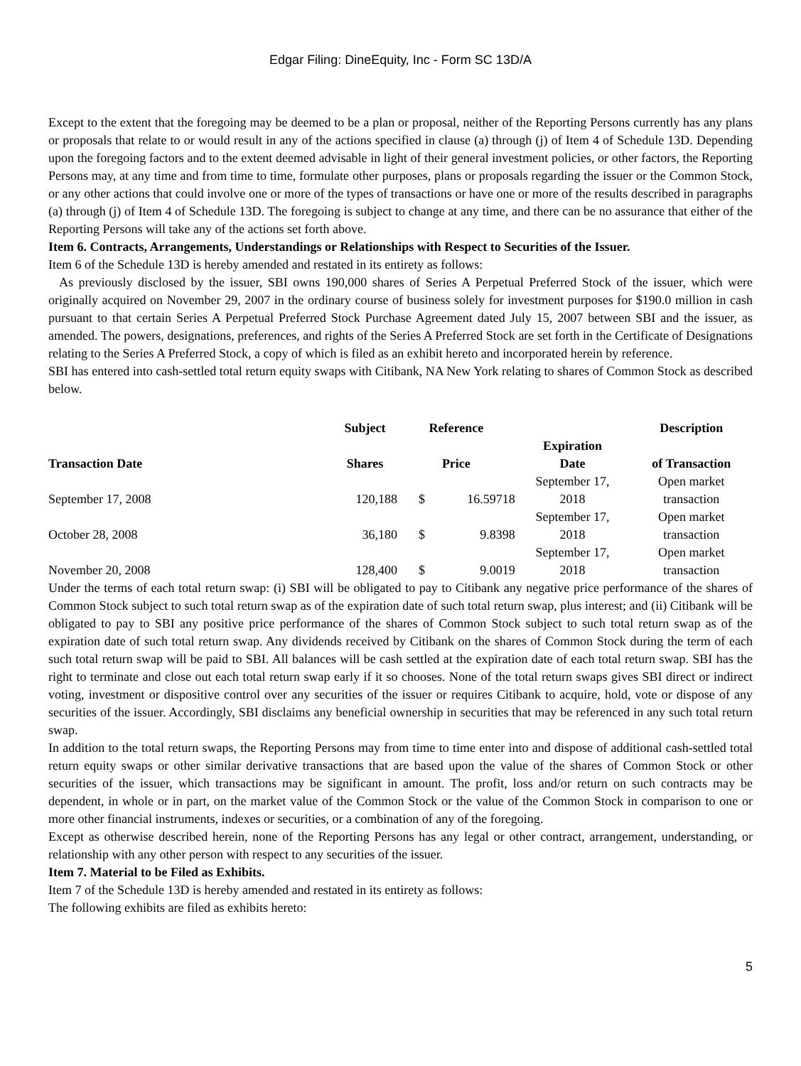Edgar Filing: DineEquity, Inc - Form SC 13D/A
Except to the extent that the foregoing may be deemed to be a plan or proposal, neither of the Reporting Persons currently has any plans or proposals that relate to or would result in any of the actions specified in clause (a) through (j) of Item 4 of Schedule 13D. Depending upon the foregoing factors and to the extent deemed advisable in light of their general investment policies, or other factors, the Reporting Persons may, at any time and from time to time, formulate other purposes, plans or proposals regarding the issuer or the Common Stock, or any other actions that could involve one or more of the types of transactions or have one or more of the results described in paragraphs (a) through (j) of Item 4 of Schedule 13D. The foregoing is subject to change at any time, and there can be no assurance that either of the Reporting Persons will take any of the actions set forth above.
Item 6. Contracts, Arrangements, Understandings or Relationships with Respect to Securities of the Issuer.
Item 6 of the Schedule 13D is hereby amended and restated in its entirety as follows:
As previously disclosed by the issuer, SBI owns 190,000 shares of Series A Perpetual Preferred Stock of the issuer, which were originally acquired on November 29, 2007 in the ordinary course of business solely for investment purposes for $190.0 million in cash pursuant to that certain Series A Perpetual Preferred Stock Purchase Agreement dated July 15, 2007 between SBI and the issuer, as amended. The powers, designations, preferences, and rights of the Series A Preferred Stock are set forth in the Certificate of Designations relating to the Series A Preferred Stock, a copy of which is filed as an exhibit hereto and incorporated herein by reference.
SBI has entered into cash-settled total return equity swaps with Citibank, NA New York relating to shares of Common Stock as described below.
| Transaction Date | Subject Shares | Reference Price | | Expiration Date | Description of Transaction |
| --- | --- | --- | --- | --- | --- |
| September 17, 2008 | 120,188 | $ | 16.59718 | September 17, 2018 | Open market transaction |
| October 28, 2008 | 36,180 | $ | 9.8398 | September 17, 2018 | Open market transaction |
| November 20, 2008 | 128,400 | $ | 9.0019 | September 17, 2018 | Open market transaction |
Under the terms of each total return swap: (i) SBI will be obligated to pay to Citibank any negative price performance of the shares of Common Stock subject to such total return swap as of the expiration date of such total return swap, plus interest; and (ii) Citibank will be obligated to pay to SBI any positive price performance of the shares of Common Stock subject to such total return swap as of the expiration date of such total return swap. Any dividends received by Citibank on the shares of Common Stock during the term of each such total return swap will be paid to SBI. All balances will be cash settled at the expiration date of each total return swap. SBI has the right to terminate and close out each total return swap early if it so chooses. None of the total return swaps gives SBI direct or indirect voting, investment or dispositive control over any securities of the issuer or requires Citibank to acquire, hold, vote or dispose of any securities of the issuer. Accordingly, SBI disclaims any beneficial ownership in securities that may be referenced in any such total return swap.
In addition to the total return swaps, the Reporting Persons may from time to time enter into and dispose of additional cash-settled total return equity swaps or other similar derivative transactions that are based upon the value of the shares of Common Stock or other securities of the issuer, which transactions may be significant in amount. The profit, loss and/or return on such contracts may be dependent, in whole or in part, on the market value of the Common Stock or the value of the Common Stock in comparison to one or more other financial instruments, indexes or securities, or a combination of any of the foregoing.
Except as otherwise described herein, none of the Reporting Persons has any legal or other contract, arrangement, understanding, or relationship with any other person with respect to any securities of the issuer.
Item 7. Material to be Filed as Exhibits.
Item 7 of the Schedule 13D is hereby amended and restated in its entirety as follows:
The following exhibits are filed as exhibits hereto:
5